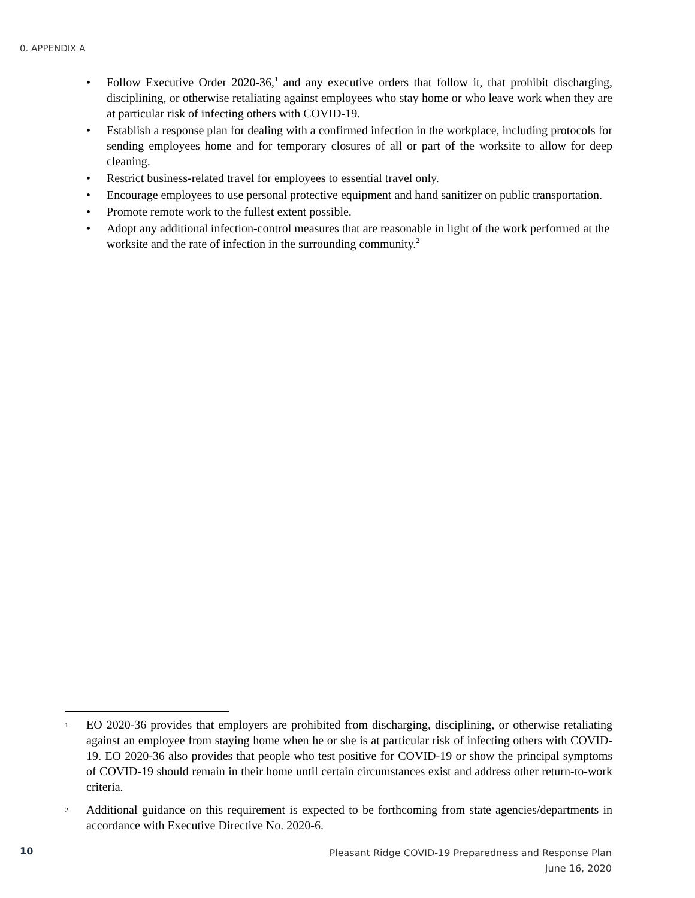0. APPENDIX A
• Follow Executive Order 2020-36,<sup>1</sup> and any executive orders that follow it, that prohibit discharging, disciplining, or otherwise retaliating against employees who stay home or who leave work when they are at particular risk of infecting others with COVID-19.
• Establish a response plan for dealing with a confirmed infection in the workplace, including protocols for sending employees home and for temporary closures of all or part of the worksite to allow for deep cleaning.
• Restrict business-related travel for employees to essential travel only.
• Encourage employees to use personal protective equipment and hand sanitizer on public transportation.
• Promote remote work to the fullest extent possible.
• Adopt any additional infection-control measures that are reasonable in light of the work performed at the worksite and the rate of infection in the surrounding community.<sup>2</sup>
<sup>1</sup> EO 2020-36 provides that employers are prohibited from discharging, disciplining, or otherwise retaliating against an employee from staying home when he or she is at particular risk of infecting others with COVID-19. EO 2020-36 also provides that people who test positive for COVID-19 or show the principal symptoms of COVID-19 should remain in their home until certain circumstances exist and address other return-to-work criteria.
<sup>2</sup> Additional guidance on this requirement is expected to be forthcoming from state agencies/departments in accordance with Executive Directive No. 2020-6.
10
Pleasant Ridge COVID-19 Preparedness and Response Plan
June 16, 2020